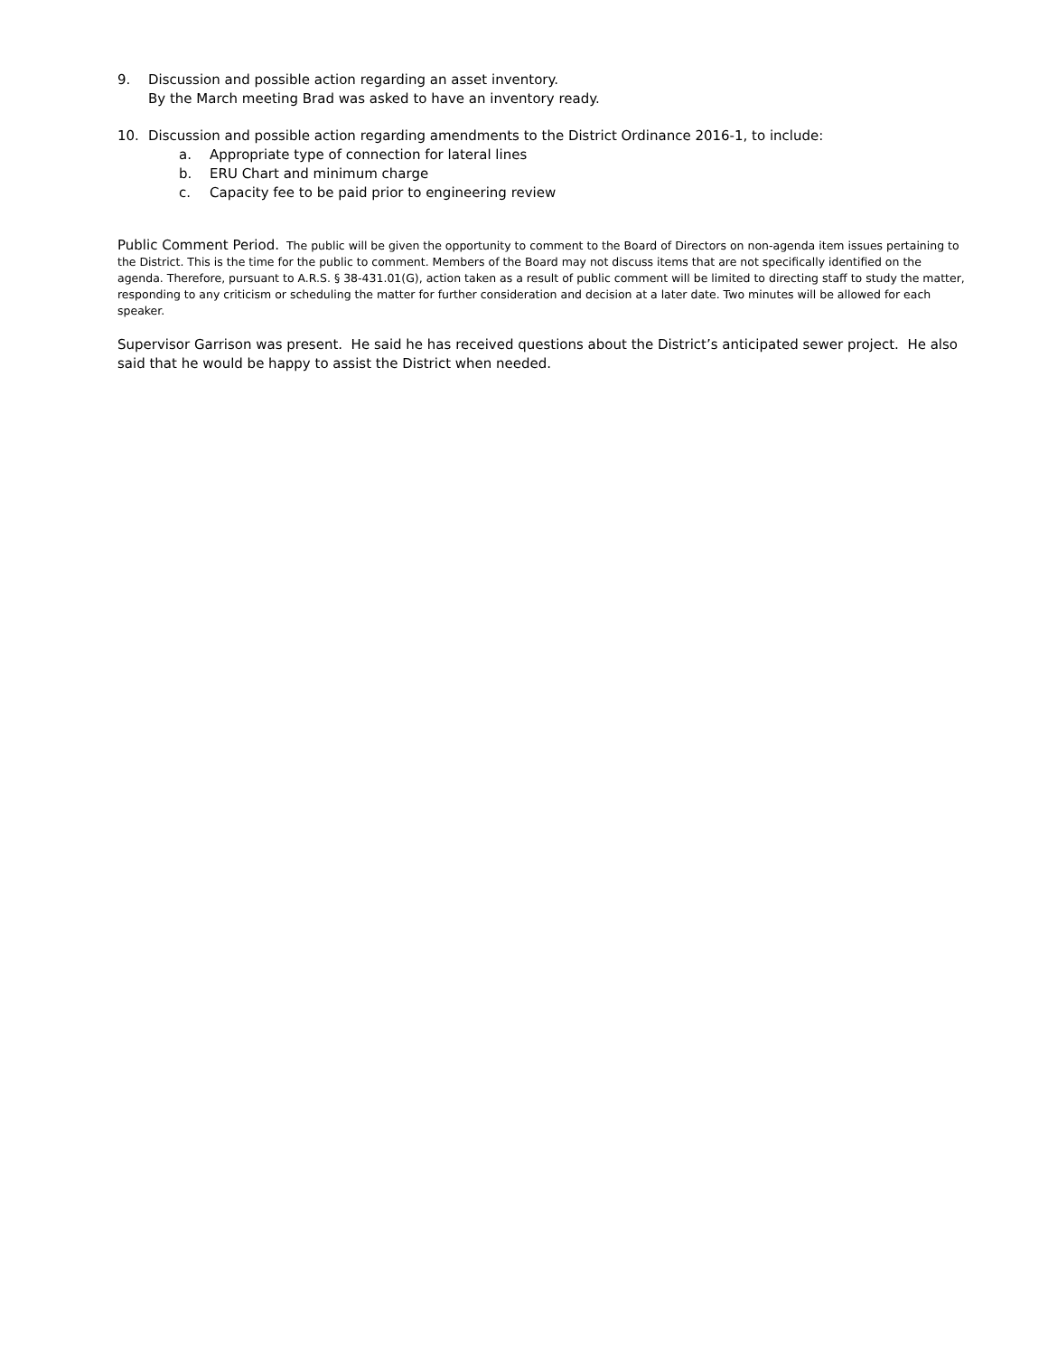9. Discussion and possible action regarding an asset inventory.
By the March meeting Brad was asked to have an inventory ready.
10. Discussion and possible action regarding amendments to the District Ordinance 2016-1, to include:
a. Appropriate type of connection for lateral lines
b. ERU Chart and minimum charge
c. Capacity fee to be paid prior to engineering review
Public Comment Period. The public will be given the opportunity to comment to the Board of Directors on non-agenda item issues pertaining to the District. This is the time for the public to comment. Members of the Board may not discuss items that are not specifically identified on the agenda. Therefore, pursuant to A.R.S. § 38-431.01(G), action taken as a result of public comment will be limited to directing staff to study the matter, responding to any criticism or scheduling the matter for further consideration and decision at a later date. Two minutes will be allowed for each speaker.
Supervisor Garrison was present. He said he has received questions about the District’s anticipated sewer project. He also said that he would be happy to assist the District when needed.